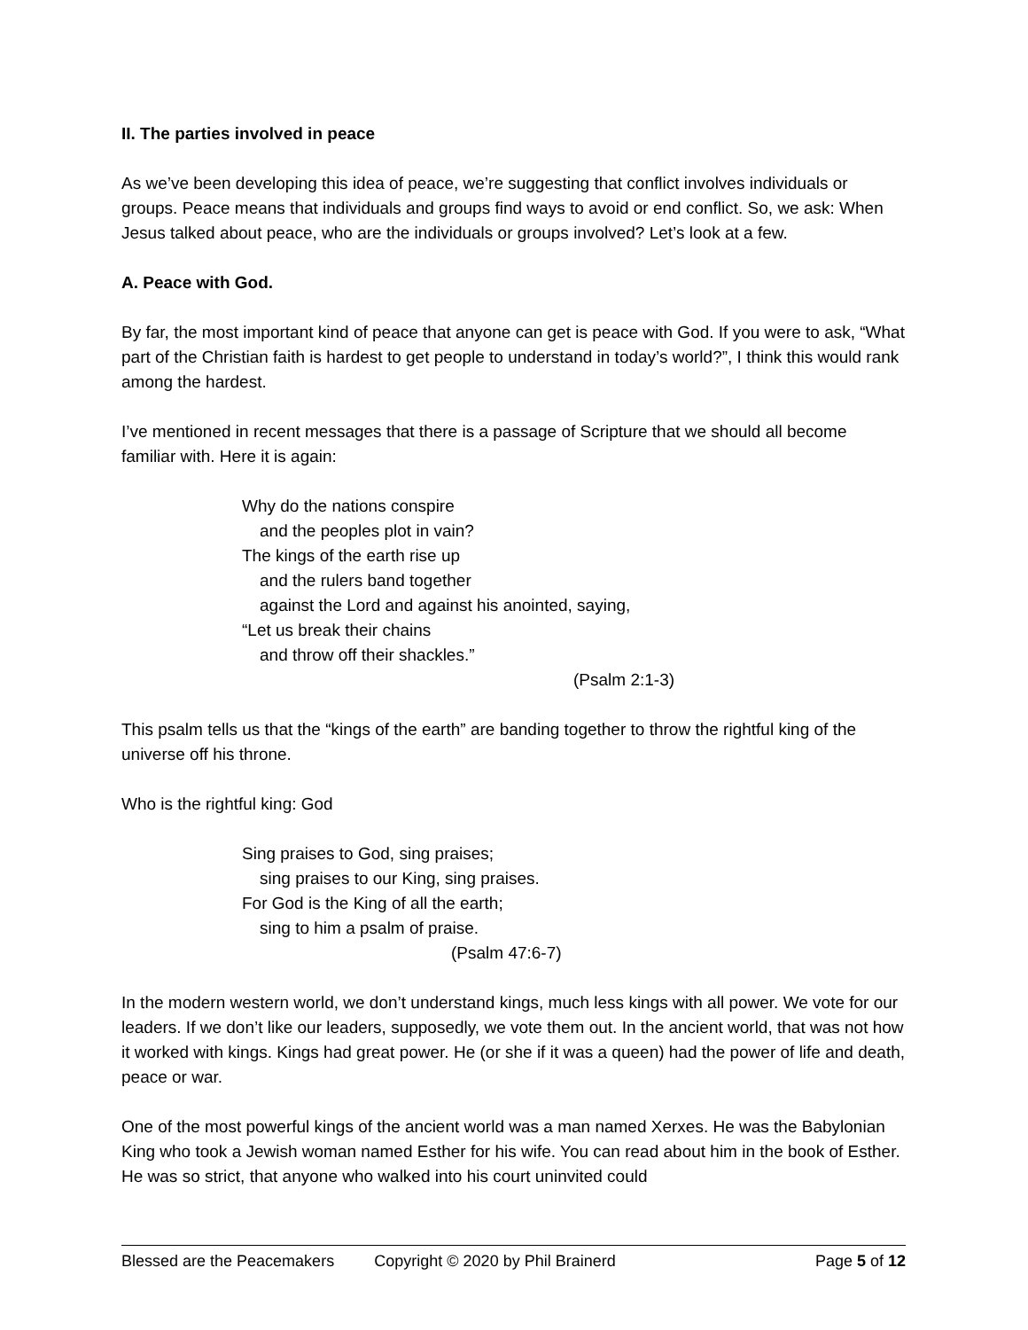II. The parties involved in peace
As we’ve been developing this idea of peace, we’re suggesting that conflict involves individuals or groups. Peace means that individuals and groups find ways to avoid or end conflict. So, we ask: When Jesus talked about peace, who are the individuals or groups involved? Let’s look at a few.
A. Peace with God.
By far, the most important kind of peace that anyone can get is peace with God. If you were to ask, “What part of the Christian faith is hardest to get people to understand in today’s world?”, I think this would rank among the hardest.
I’ve mentioned in recent messages that there is a passage of Scripture that we should all become familiar with. Here it is again:
Why do the nations conspire
and the peoples plot in vain?
The kings of the earth rise up
and the rulers band together
against the Lord and against his anointed, saying,
“Let us break their chains
and throw off their shackles.”
(Psalm 2:1-3)
This psalm tells us that the “kings of the earth” are banding together to throw the rightful king of the universe off his throne.
Who is the rightful king: God
Sing praises to God, sing praises;
sing praises to our King, sing praises.
For God is the King of all the earth;
sing to him a psalm of praise.
(Psalm 47:6-7)
In the modern western world, we don’t understand kings, much less kings with all power. We vote for our leaders. If we don’t like our leaders, supposedly, we vote them out. In the ancient world, that was not how it worked with kings. Kings had great power. He (or she if it was a queen) had the power of life and death, peace or war.
One of the most powerful kings of the ancient world was a man named Xerxes. He was the Babylonian King who took a Jewish woman named Esther for his wife. You can read about him in the book of Esther. He was so strict, that anyone who walked into his court uninvited could
Blessed are the Peacemakers Copyright © 2020 by Phil Brainerd Page 5 of 12